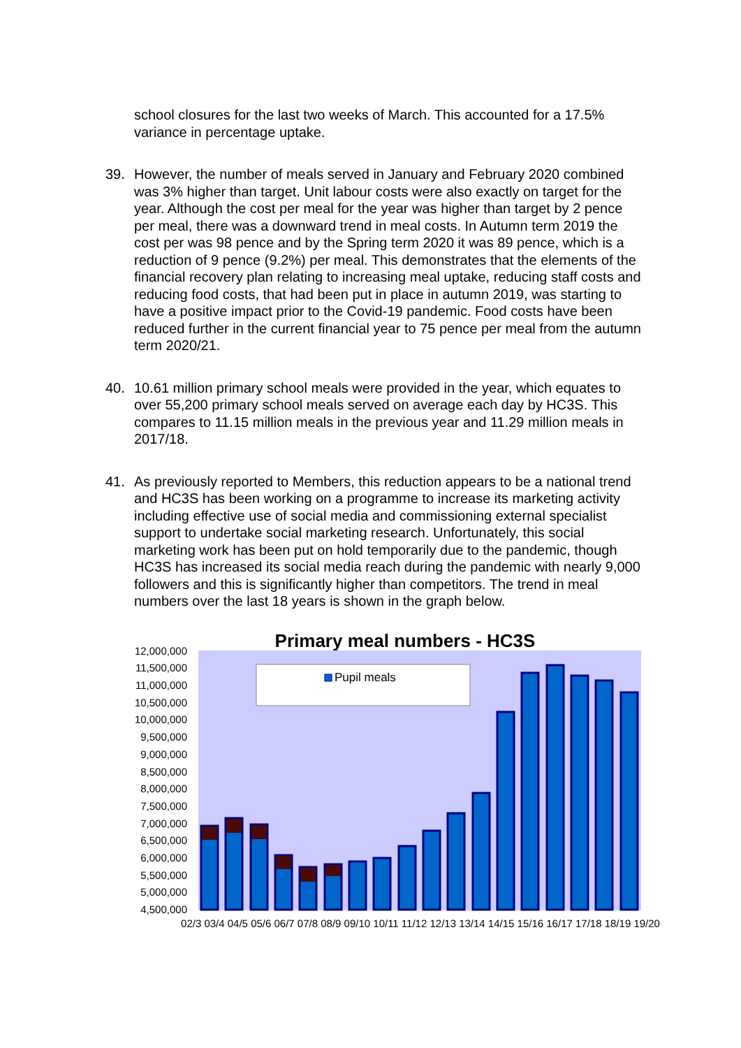school closures for the last two weeks of March. This accounted for a 17.5% variance in percentage uptake.
39. However, the number of meals served in January and February 2020 combined was 3% higher than target. Unit labour costs were also exactly on target for the year. Although the cost per meal for the year was higher than target by 2 pence per meal, there was a downward trend in meal costs. In Autumn term 2019 the cost per was 98 pence and by the Spring term 2020 it was 89 pence, which is a reduction of 9 pence (9.2%) per meal. This demonstrates that the elements of the financial recovery plan relating to increasing meal uptake, reducing staff costs and reducing food costs, that had been put in place in autumn 2019, was starting to have a positive impact prior to the Covid-19 pandemic. Food costs have been reduced further in the current financial year to 75 pence per meal from the autumn term 2020/21.
40. 10.61 million primary school meals were provided in the year, which equates to over 55,200 primary school meals served on average each day by HC3S. This compares to 11.15 million meals in the previous year and 11.29 million meals in 2017/18.
41. As previously reported to Members, this reduction appears to be a national trend and HC3S has been working on a programme to increase its marketing activity including effective use of social media and commissioning external specialist support to undertake social marketing research. Unfortunately, this social marketing work has been put on hold temporarily due to the pandemic, though HC3S has increased its social media reach during the pandemic with nearly 9,000 followers and this is significantly higher than competitors. The trend in meal numbers over the last 18 years is shown in the graph below.
Primary meal numbers - HC3S
12,000,000
11,500,000
11,000,000
10,500,000
10,000,000
9,500,000
9,000,000
8,500,000
8,000,000
7,500,000
7,000,000
6,500,000
6,000,000
5,500,000
5,000,000
4,500,000
Pupil meals
02/3 03/4 04/5 05/6 06/7 07/8 08/9 09/10 10/11 11/12 12/13 13/14 14/15 15/16 16/17 17/18 18/19 19/20